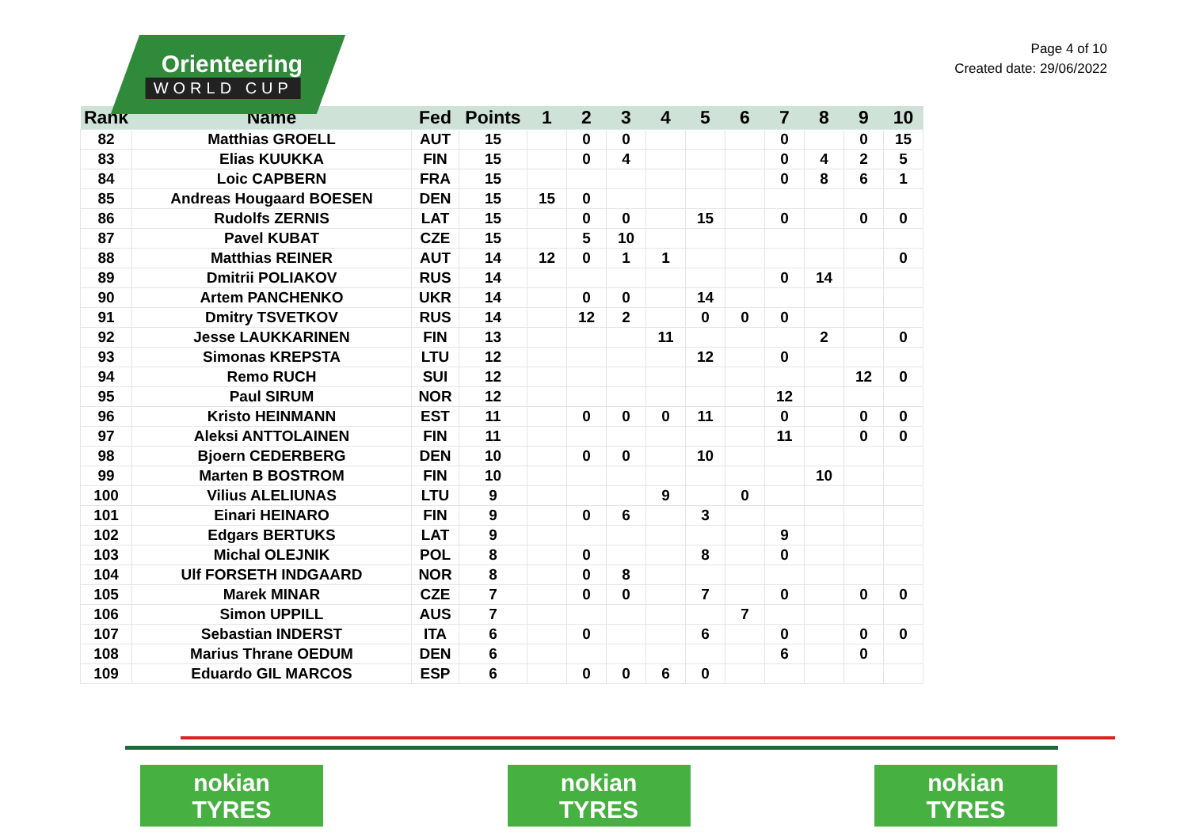Orienteering
WORLD CUP
Page 4 of 10
Created date: 29/06/2022
| Rank | Name | Fed | Points | 1 | 2 | 3 | 4 | 5 | 6 | 7 | 8 | 9 | 10 |
| --- | --- | --- | --- | --- | --- | --- | --- | --- | --- | --- | --- | --- | --- |
| 82 | Matthias GROELL | AUT | 15 | | 0 | 0 | | | | 0 | | 0 | 15 |
| 83 | Elias KUUKKA | FIN | 15 | | 0 | 4 | | | | 0 | 4 | 2 | 5 |
| 84 | Loic CAPBERN | FRA | 15 | | | | | | | 0 | 8 | 6 | 1 |
| 85 | Andreas Hougaard BOESEN | DEN | 15 | 15 | 0 | | | | | | | | |
| 86 | Rudolfs ZERNIS | LAT | 15 | | 0 | 0 | | 15 | | 0 | | 0 | 0 |
| 87 | Pavel KUBAT | CZE | 15 | | 5 | 10 | | | | | | | |
| 88 | Matthias REINER | AUT | 14 | 12 | 0 | 1 | 1 | | | | | | 0 |
| 89 | Dmitrii POLIAKOV | RUS | 14 | | | | | | | 0 | 14 | | |
| 90 | Artem PANCHENKO | UKR | 14 | | 0 | 0 | | 14 | | | | | |
| 91 | Dmitry TSVETKOV | RUS | 14 | | 12 | 2 | | 0 | 0 | 0 | | | |
| 92 | Jesse LAUKKARINEN | FIN | 13 | | | | 11 | | | | 2 | | 0 |
| 93 | Simonas KREPSTA | LTU | 12 | | | | | 12 | | 0 | | | |
| 94 | Remo RUCH | SUI | 12 | | | | | | | | | 12 | 0 |
| 95 | Paul SIRUM | NOR | 12 | | | | | | | 12 | | | |
| 96 | Kristo HEINMANN | EST | 11 | | 0 | 0 | 0 | 11 | | 0 | | 0 | 0 |
| 97 | Aleksi ANTTOLAINEN | FIN | 11 | | | | | | | 11 | | 0 | 0 |
| 98 | Bjoern CEDERBERG | DEN | 10 | | 0 | 0 | | 10 | | | | | |
| 99 | Marten B BOSTROM | FIN | 10 | | | | | | | | 10 | | |
| 100 | Vilius ALELIUNAS | LTU | 9 | | | | 9 | | 0 | | | | |
| 101 | Einari HEINARO | FIN | 9 | | 0 | 6 | | 3 | | | | | |
| 102 | Edgars BERTUKS | LAT | 9 | | | | | | | 9 | | | |
| 103 | Michal OLEJNIK | POL | 8 | | 0 | | | 8 | | 0 | | | |
| 104 | Ulf FORSETH INDGAARD | NOR | 8 | | 0 | 8 | | | | | | | |
| 105 | Marek MINAR | CZE | 7 | | 0 | 0 | | 7 | | 0 | | 0 | 0 |
| 106 | Simon UPPILL | AUS | 7 | | | | | | 7 | | | | |
| 107 | Sebastian INDERST | ITA | 6 | | 0 | | | 6 | | 0 | | 0 | 0 |
| 108 | Marius Thrane OEDUM | DEN | 6 | | | | | | | 6 | | 0 | |
| 109 | Eduardo GIL MARCOS | ESP | 6 | | 0 | 0 | 6 | 0 | | | | | |
nokian
TYRES
nokian
TYRES
nokian
TYRES